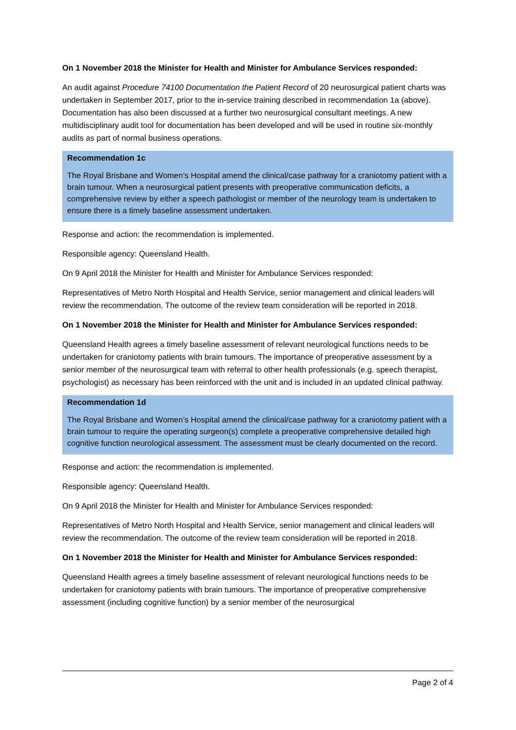On 1 November 2018 the Minister for Health and Minister for Ambulance Services responded:
An audit against Procedure 74100 Documentation the Patient Record of 20 neurosurgical patient charts was undertaken in September 2017, prior to the in-service training described in recommendation 1a (above). Documentation has also been discussed at a further two neurosurgical consultant meetings. A new multidisciplinary audit tool for documentation has been developed and will be used in routine six-monthly audits as part of normal business operations.
Recommendation 1c
The Royal Brisbane and Women’s Hospital amend the clinical/case pathway for a craniotomy patient with a brain tumour. When a neurosurgical patient presents with preoperative communication deficits, a comprehensive review by either a speech pathologist or member of the neurology team is undertaken to ensure there is a timely baseline assessment undertaken.
Response and action: the recommendation is implemented.
Responsible agency: Queensland Health.
On 9 April 2018 the Minister for Health and Minister for Ambulance Services responded:
Representatives of Metro North Hospital and Health Service, senior management and clinical leaders will review the recommendation. The outcome of the review team consideration will be reported in 2018.
On 1 November 2018 the Minister for Health and Minister for Ambulance Services responded:
Queensland Health agrees a timely baseline assessment of relevant neurological functions needs to be undertaken for craniotomy patients with brain tumours. The importance of preoperative assessment by a senior member of the neurosurgical team with referral to other health professionals (e.g. speech therapist, psychologist) as necessary has been reinforced with the unit and is included in an updated clinical pathway.
Recommendation 1d
The Royal Brisbane and Women’s Hospital amend the clinical/case pathway for a craniotomy patient with a brain tumour to require the operating surgeon(s) complete a preoperative comprehensive detailed high cognitive function neurological assessment. The assessment must be clearly documented on the record.
Response and action: the recommendation is implemented.
Responsible agency: Queensland Health.
On 9 April 2018 the Minister for Health and Minister for Ambulance Services responded:
Representatives of Metro North Hospital and Health Service, senior management and clinical leaders will review the recommendation. The outcome of the review team consideration will be reported in 2018.
On 1 November 2018 the Minister for Health and Minister for Ambulance Services responded:
Queensland Health agrees a timely baseline assessment of relevant neurological functions needs to be undertaken for craniotomy patients with brain tumours. The importance of preoperative comprehensive assessment (including cognitive function) by a senior member of the neurosurgical
Page 2 of 4